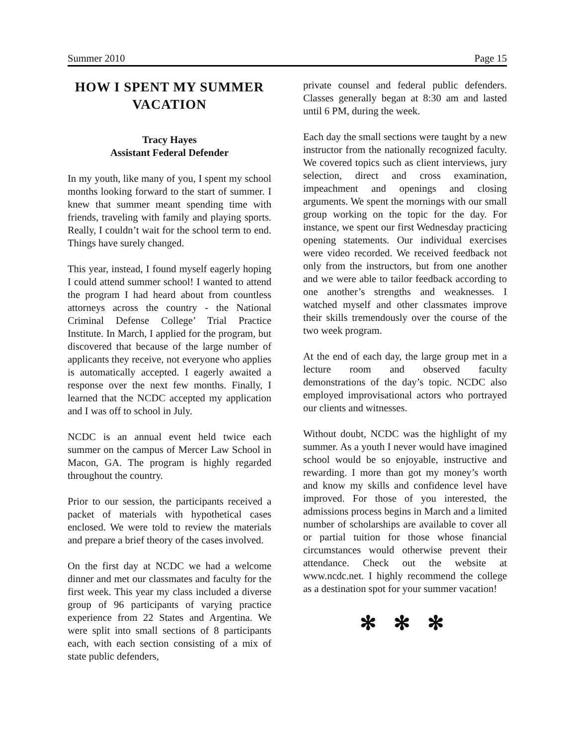Summer 2010 Page 15
HOW I SPENT MY SUMMER VACATION
Tracy Hayes
Assistant Federal Defender
In my youth, like many of you, I spent my school months looking forward to the start of summer. I knew that summer meant spending time with friends, traveling with family and playing sports. Really, I couldn’t wait for the school term to end. Things have surely changed.
This year, instead, I found myself eagerly hoping I could attend summer school! I wanted to attend the program I had heard about from countless attorneys across the country - the National Criminal Defense College’ Trial Practice Institute. In March, I applied for the program, but discovered that because of the large number of applicants they receive, not everyone who applies is automatically accepted. I eagerly awaited a response over the next few months. Finally, I learned that the NCDC accepted my application and I was off to school in July.
NCDC is an annual event held twice each summer on the campus of Mercer Law School in Macon, GA. The program is highly regarded throughout the country.
Prior to our session, the participants received a packet of materials with hypothetical cases enclosed. We were told to review the materials and prepare a brief theory of the cases involved.
On the first day at NCDC we had a welcome dinner and met our classmates and faculty for the first week. This year my class included a diverse group of 96 participants of varying practice experience from 22 States and Argentina. We were split into small sections of 8 participants each, with each section consisting of a mix of state public defenders,
private counsel and federal public defenders. Classes generally began at 8:30 am and lasted until 6 PM, during the week.
Each day the small sections were taught by a new instructor from the nationally recognized faculty. We covered topics such as client interviews, jury selection, direct and cross examination, impeachment and openings and closing arguments. We spent the mornings with our small group working on the topic for the day. For instance, we spent our first Wednesday practicing opening statements. Our individual exercises were video recorded. We received feedback not only from the instructors, but from one another and we were able to tailor feedback according to one another’s strengths and weaknesses. I watched myself and other classmates improve their skills tremendously over the course of the two week program.
At the end of each day, the large group met in a lecture room and observed faculty demonstrations of the day’s topic. NCDC also employed improvisational actors who portrayed our clients and witnesses.
Without doubt, NCDC was the highlight of my summer. As a youth I never would have imagined school would be so enjoyable, instructive and rewarding. I more than got my money’s worth and know my skills and confidence level have improved. For those of you interested, the admissions process begins in March and a limited number of scholarships are available to cover all or partial tuition for those whose financial circumstances would otherwise prevent their attendance. Check out the website at www.ncdc.net. I highly recommend the college as a destination spot for your summer vacation!
✻ ✻ ✻